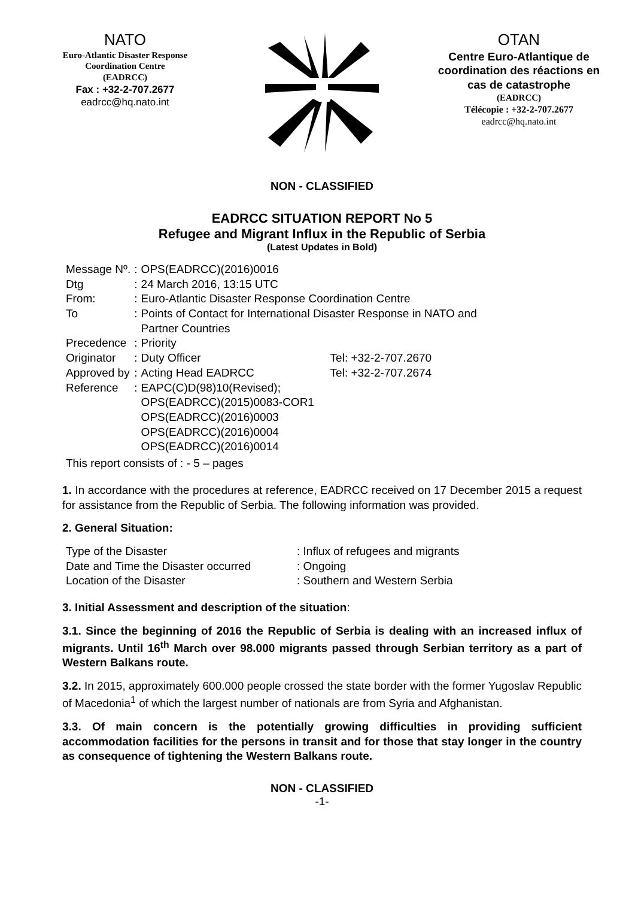NATO
Euro-Atlantic Disaster Response
Coordination Centre
(EADRCC)
Fax : +32-2-707.2677
eadrcc@hq.nato.int
OTAN
Centre Euro-Atlantique de coordination des réactions en cas de catastrophe
(EADRCC)
Télécopie : +32-2-707.2677
eadrcc@hq.nato.int
NON - CLASSIFIED
EADRCC SITUATION REPORT No 5
Refugee and Migrant Influx in the Republic of Serbia
(Latest Updates in Bold)
| Message Nº. | : | OPS(EADRCC)(2016)0016 | |
| Dtg | : | 24 March 2016, 13:15 UTC | |
| From: | : | Euro-Atlantic Disaster Response Coordination Centre | |
| To | : | Points of Contact for International Disaster Response in NATO and Partner Countries | |
| Precedence | : | Priority | |
| Originator | : | Duty Officer | Tel: +32-2-707.2670 |
| Approved by | : | Acting Head EADRCC | Tel: +32-2-707.2674 |
| Reference | : | EAPC(C)D(98)10(Revised); OPS(EADRCC)(2015)0083-COR1 OPS(EADRCC)(2016)0003 OPS(EADRCC)(2016)0004 OPS(EADRCC)(2016)0014 | |
This report consists of : - 5 – pages
1. In accordance with the procedures at reference, EADRCC received on 17 December 2015 a request for assistance from the Republic of Serbia. The following information was provided.
2. General Situation:
| Type of the Disaster | : Influx of refugees and migrants |
| Date and Time the Disaster occurred | : Ongoing |
| Location of the Disaster | : Southern and Western Serbia |
3. Initial Assessment and description of the situation:
3.1. Since the beginning of 2016 the Republic of Serbia is dealing with an increased influx of migrants. Until 16<sup>th</sup> March over 98.000 migrants passed through Serbian territory as a part of Western Balkans route.
3.2. In 2015, approximately 600.000 people crossed the state border with the former Yugoslav Republic of Macedonia<sup>1</sup> of which the largest number of nationals are from Syria and Afghanistan.
3.3. Of main concern is the potentially growing difficulties in providing sufficient accommodation facilities for the persons in transit and for those that stay longer in the country as consequence of tightening the Western Balkans route.
NON - CLASSIFIED
-1-